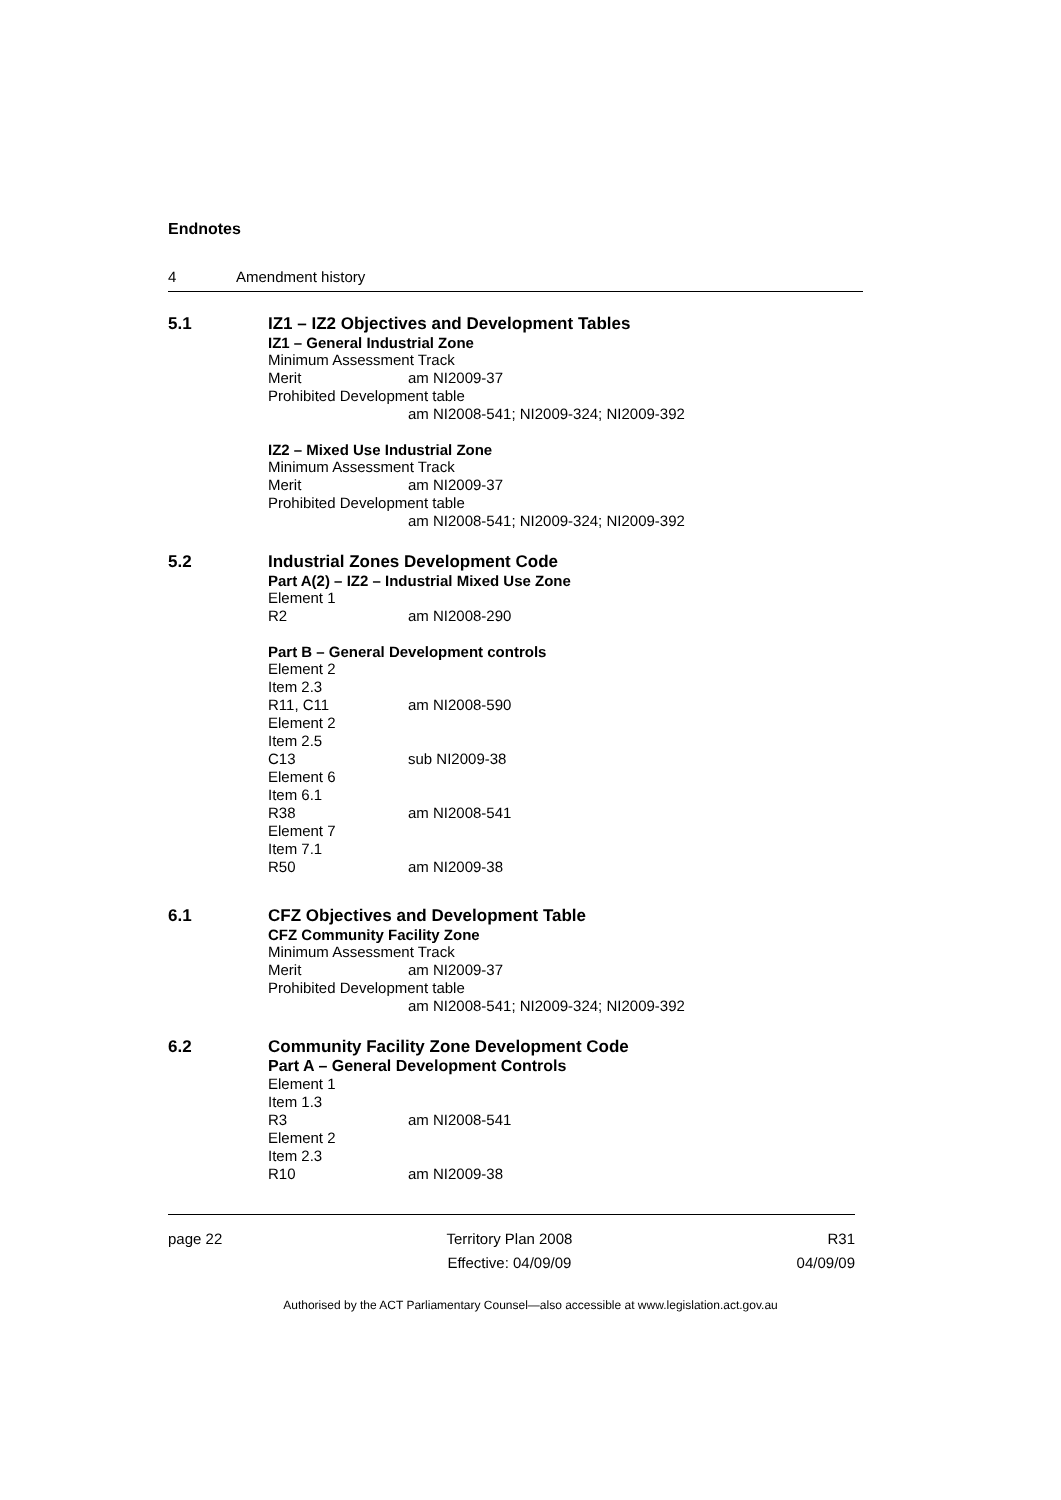Endnotes
4 Amendment history
5.1 IZ1 – IZ2 Objectives and Development Tables
IZ1 – General Industrial Zone
Minimum Assessment Track
Merit am NI2009-37
Prohibited Development table
am NI2008-541; NI2009-324; NI2009-392
IZ2 – Mixed Use Industrial Zone
Minimum Assessment Track
Merit am NI2009-37
Prohibited Development table
am NI2008-541; NI2009-324; NI2009-392
5.2 Industrial Zones Development Code
Part A(2) – IZ2 – Industrial Mixed Use Zone
Element 1
R2 am NI2008-290
Part B – General Development controls
Element 2
Item 2.3
R11, C11 am NI2008-590
Element 2
Item 2.5
C13 sub NI2009-38
Element 6
Item 6.1
R38 am NI2008-541
Element 7
Item 7.1
R50 am NI2009-38
6.1 CFZ Objectives and Development Table
CFZ Community Facility Zone
Minimum Assessment Track
Merit am NI2009-37
Prohibited Development table
am NI2008-541; NI2009-324; NI2009-392
6.2 Community Facility Zone Development Code
Part A – General Development Controls
Element 1
Item 1.3
R3 am NI2008-541
Element 2
Item 2.3
R10 am NI2009-38
page 22 Territory Plan 2008
Effective: 04/09/09
R31
04/09/09
Authorised by the ACT Parliamentary Counsel—also accessible at www.legislation.act.gov.au